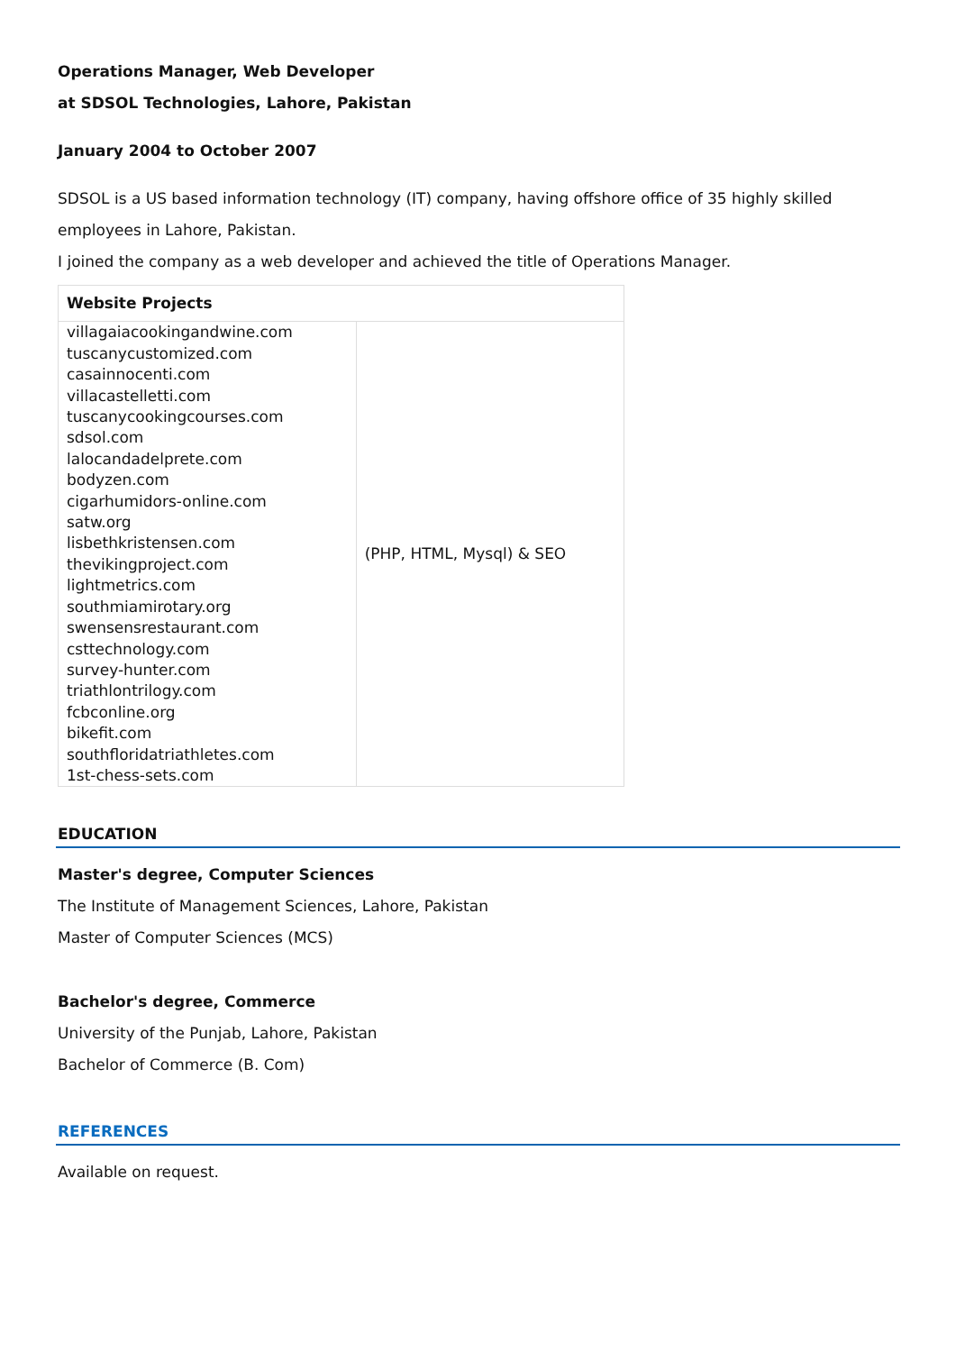Operations Manager, Web Developer
at SDSOL Technologies, Lahore, Pakistan
January 2004 to October 2007
SDSOL is a US based information technology (IT) company, having offshore office of 35 highly skilled employees in Lahore, Pakistan.
I joined the company as a web developer and achieved the title of Operations Manager.
| Website Projects | |
| --- | --- |
| villagaiacookingandwine.com tuscanycustomized.com casainnocenti.com villacastelletti.com tuscanycookingcourses.com sdsol.com lalocandadelprete.com bodyzen.com cigarhumidors-online.com satw.org lisbethkristensen.com thevikingproject.com lightmetrics.com southmiamirotary.org swensensrestaurant.com csttechnology.com survey-hunter.com triathlontrilogy.com fcbconline.org bikefit.com southfloridatriathletes.com 1st-chess-sets.com | (PHP, HTML, Mysql) & SEO |
EDUCATION
Master's degree, Computer Sciences
The Institute of Management Sciences, Lahore, Pakistan
Master of Computer Sciences (MCS)
Bachelor's degree, Commerce
University of the Punjab, Lahore, Pakistan
Bachelor of Commerce (B. Com)
REFERENCES
Available on request.